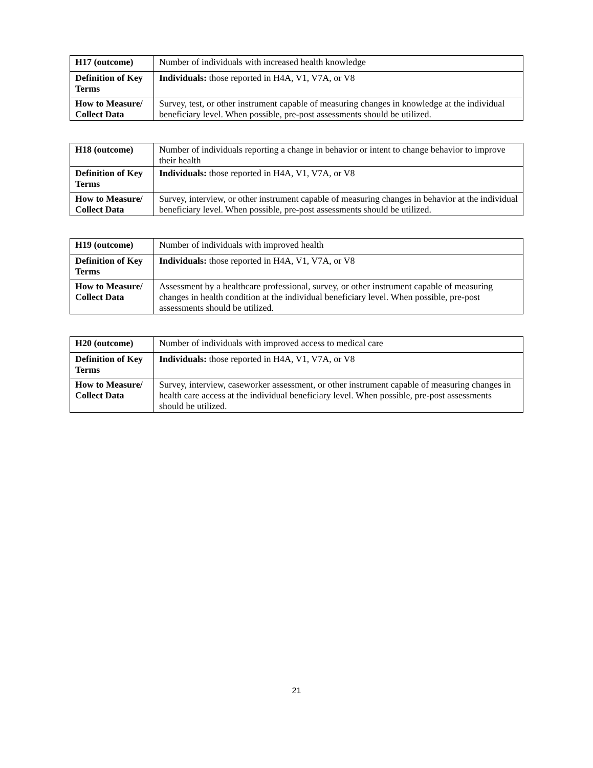| H17 (outcome) | Number of individuals with increased health knowledge |
| Definition of Key Terms | Individuals: those reported in H4A, V1, V7A, or V8 |
| How to Measure/ Collect Data | Survey, test, or other instrument capable of measuring changes in knowledge at the individual beneficiary level. When possible, pre-post assessments should be utilized. |
| H18 (outcome) | Number of individuals reporting a change in behavior or intent to change behavior to improve their health |
| Definition of Key Terms | Individuals: those reported in H4A, V1, V7A, or V8 |
| How to Measure/ Collect Data | Survey, interview, or other instrument capable of measuring changes in behavior at the individual beneficiary level. When possible, pre-post assessments should be utilized. |
| H19 (outcome) | Number of individuals with improved health |
| Definition of Key Terms | Individuals: those reported in H4A, V1, V7A, or V8 |
| How to Measure/ Collect Data | Assessment by a healthcare professional, survey, or other instrument capable of measuring changes in health condition at the individual beneficiary level. When possible, pre-post assessments should be utilized. |
| H20 (outcome) | Number of individuals with improved access to medical care |
| Definition of Key Terms | Individuals: those reported in H4A, V1, V7A, or V8 |
| How to Measure/ Collect Data | Survey, interview, caseworker assessment, or other instrument capable of measuring changes in health care access at the individual beneficiary level. When possible, pre-post assessments should be utilized. |
21